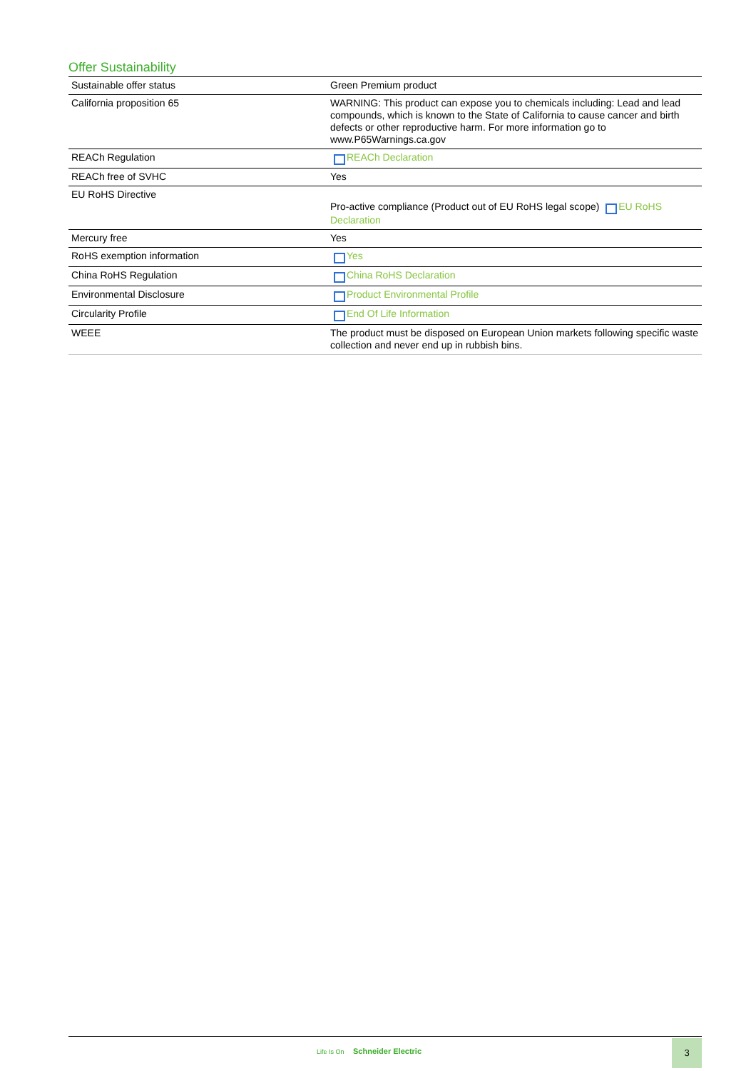Offer Sustainability
| Sustainable offer status | Green Premium product |
| California proposition 65 | WARNING: This product can expose you to chemicals including: Lead and lead compounds, which is known to the State of California to cause cancer and birth defects or other reproductive harm. For more information go to www.P65Warnings.ca.gov |
| REACh Regulation | REACh Declaration |
| REACh free of SVHC | Yes |
| EU RoHS Directive | Pro-active compliance (Product out of EU RoHS legal scope) EU RoHS Declaration |
| Mercury free | Yes |
| RoHS exemption information | Yes |
| China RoHS Regulation | China RoHS Declaration |
| Environmental Disclosure | Product Environmental Profile |
| Circularity Profile | End Of Life Information |
| WEEE | The product must be disposed on European Union markets following specific waste collection and never end up in rubbish bins. |
Life Is On Schneider Electric
3